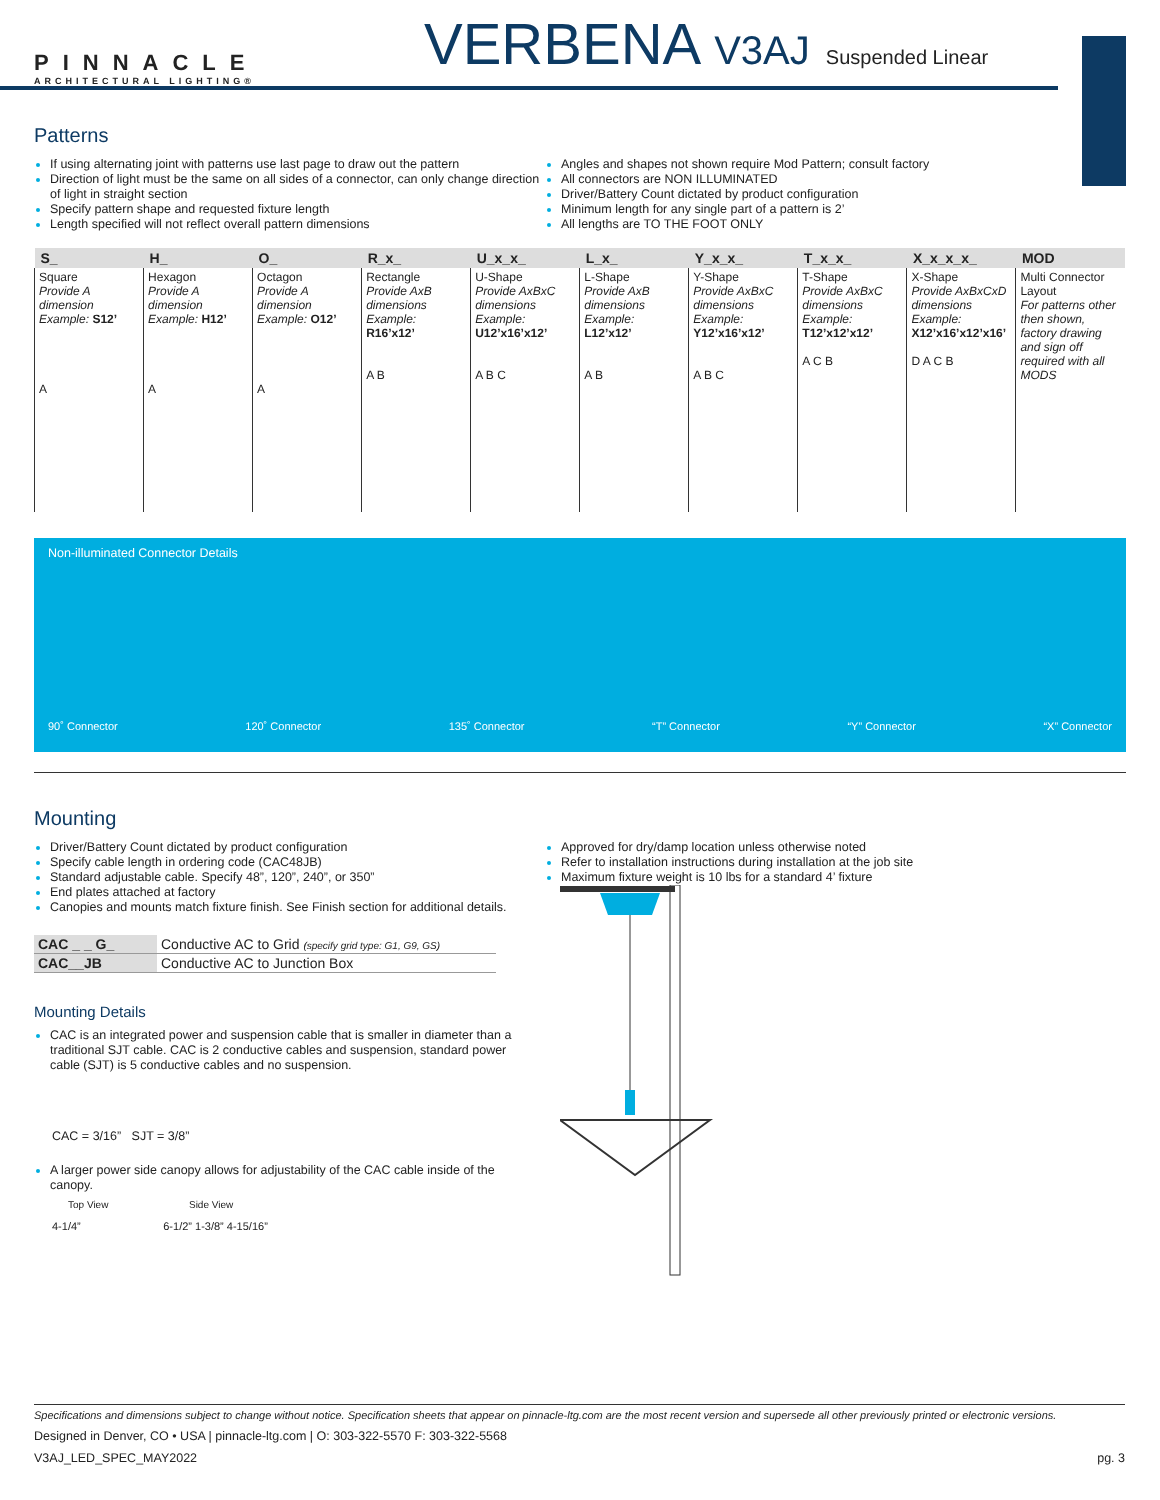PINNACLE
ARCHITECTURAL LIGHTING®
VERBENA V3AJ Suspended Linear
Patterns
If using alternating joint with patterns use last page to draw out the pattern
Direction of light must be the same on all sides of a connector, can only change direction of light in straight section
Specify pattern shape and requested fixture length
Length specified will not reflect overall pattern dimensions
Angles and shapes not shown require Mod Pattern; consult factory
All connectors are NON ILLUMINATED
Driver/Battery Count dictated by product configuration
Minimum length for any single part of a pattern is 2’
All lengths are TO THE FOOT ONLY
| S_ | H_ | O_ | R_x_ | U_x_x_ | L_x_ | Y_x_x_ | T_x_x_ | X_x_x_x_ | MOD |
| --- | --- | --- | --- | --- | --- | --- | --- | --- | --- |
| Square Provide A dimension Example: S12’ A | Hexagon Provide A dimension Example: H12’ A | Octagon Provide A dimension Example: O12’ A | Rectangle Provide AxB dimensions Example: R16’x12’ A B | U-Shape Provide AxBxC dimensions Example: U12’x16’x12’ A B C | L-Shape Provide AxB dimensions Example: L12’x12’ A B | Y-Shape Provide AxBxC dimensions Example: Y12’x16’x12’ A B C | T-Shape Provide AxBxC dimensions Example: T12’x12’x12’ A C B | X-Shape Provide AxBxCxD dimensions Example: X12’x16’x12’x16’ D A C B | Multi Connector Layout For patterns other then shown, factory drawing and sign off required with all MODS |
Non-illuminated Connector Details
90˚ Connector 120˚ Connector 135˚ Connector “T” Connector “Y” Connector “X” Connector
Mounting
Driver/Battery Count dictated by product configuration
Specify cable length in ordering code (CAC48JB)
Standard adjustable cable. Specify 48”, 120”, 240”, or 350”
End plates attached at factory
Canopies and mounts match fixture finish. See Finish section for additional details.
Approved for dry/damp location unless otherwise noted
Refer to installation instructions during installation at the job site
Maximum fixture weight is 10 lbs for a standard 4’ fixture
| CAC _ _ G_ | Conductive AC to Grid (specify grid type: G1, G9, GS) |
| CAC__JB | Conductive AC to Junction Box |
Mounting Details
CAC is an integrated power and suspension cable that is smaller in diameter than a traditional SJT cable. CAC is 2 conductive cables and suspension, standard power cable (SJT) is 5 conductive cables and no suspension.
CAC = 3/16” SJT = 3/8”
A larger power side canopy allows for adjustability of the CAC cable inside of the canopy.
Top View Side View
4-1/4” 6-1/2” 1-3/8” 4-15/16”
Specifications and dimensions subject to change without notice. Specification sheets that appear on pinnacle-ltg.com are the most recent version and supersede all other previously printed or electronic versions.
Designed in Denver, CO • USA | pinnacle-ltg.com | O: 303-322-5570 F: 303-322-5568
V3AJ_LED_SPEC_MAY2022 pg. 3